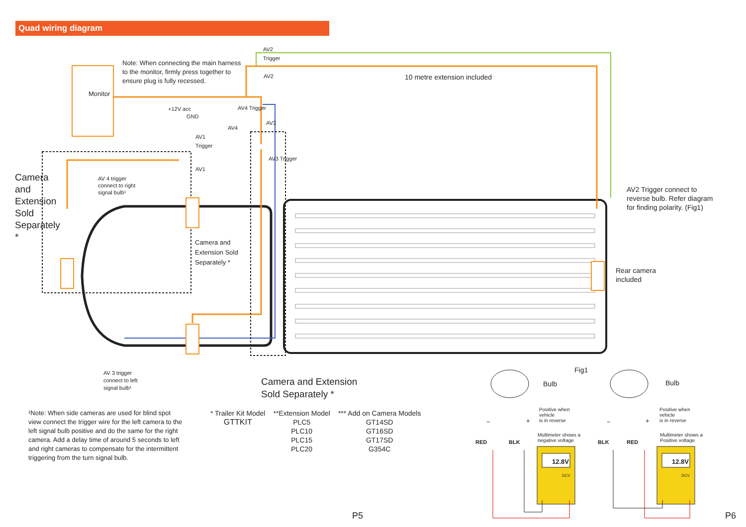Quad wiring diagram
Note: When connecting the main harness to the monitor, firmly press together to ensure plug is fully recessed.
Monitor
AV2
Trigger
AV2 10 metre extension included
+12V acc
GND
AV4
AV4 Trigger
AV3
AV1
Trigger
AV1
AV3 Trigger
Camera and Extension Sold Separately *
AV 4 trigger
connect to right
signal bulb¹
Camera and Extension Sold Separately *
AV2 Trigger connect to reverse bulb. Refer diagram for finding polarity. (Fig1)
Rear camera
included
AV 3 trigger
connect to left
signal bulb¹
Camera and Extension
Sold Separately *
¹Note: When side cameras are used for blind spot view connect the trigger wire for the left camera to the left signal bulb positive and do the same for the right camera. Add a delay time of around 5 seconds to left and right cameras to compensate for the intermittent triggering from the turn signal bulb.
| * Trailer Kit Model | **Extension Model | *** Add on Camera Models |
| --- | --- | --- |
| GTTKIT | PLC5 | GT14SD |
| | PLC10 | GT16SD |
| | PLC15 | GT17SD |
| | PLC20 | G354C |
Fig1
Bulb Bulb
Positive when
vehicle
is in reverse
Positive when
vehicle
is in reverse
− + − +
RED BLK
Multimeter shows a
negative voltage
BLK RED
Multimeter shows a
Positive voltage
12.8V 12.8V
DCV DCV
P5 P6